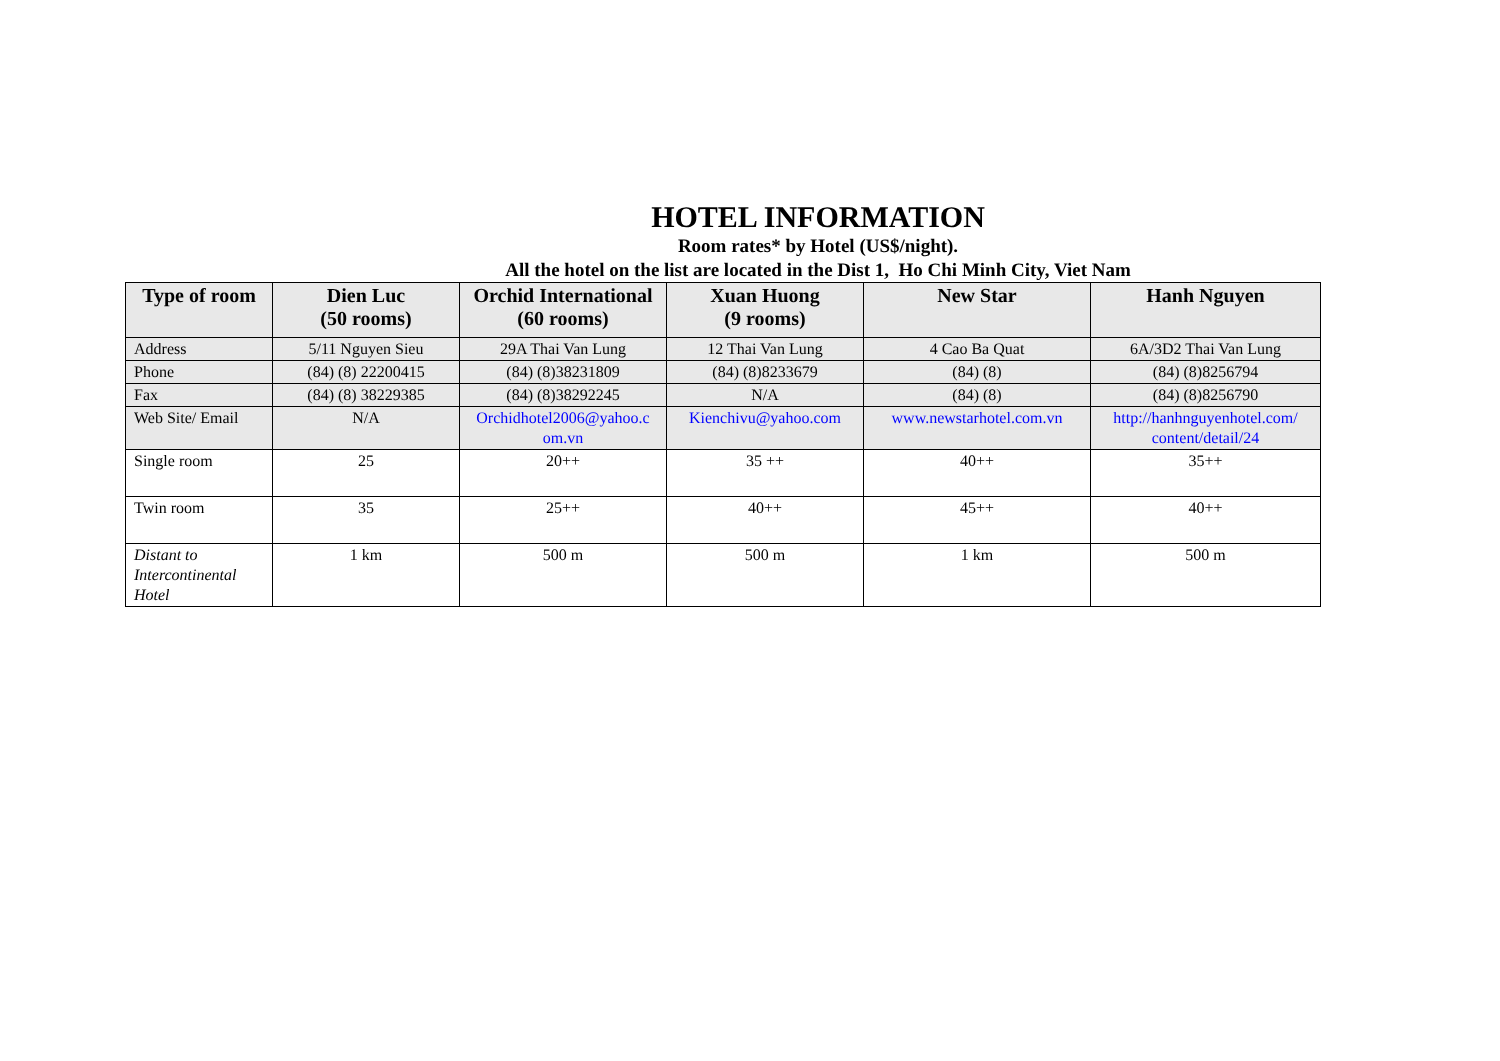HOTEL INFORMATION
Room rates* by Hotel (US$/night).
All the hotel on the list are located in the Dist 1, Ho Chi Minh City, Viet Nam
| Type of room | Dien Luc (50 rooms) | Orchid International (60 rooms) | Xuan Huong (9 rooms) | New Star | Hanh Nguyen |
| --- | --- | --- | --- | --- | --- |
| Address | 5/11 Nguyen Sieu | 29A Thai Van Lung | 12 Thai Van Lung | 4 Cao Ba Quat | 6A/3D2 Thai Van Lung |
| Phone | (84) (8) 22200415 | (84) (8)38231809 | (84) (8)8233679 | (84) (8) | (84) (8)8256794 |
| Fax | (84) (8) 38229385 | (84) (8)38292245 | N/A | (84) (8) | (84) (8)8256790 |
| Web Site/ Email | N/A | Orchidhotel2006@yahoo.c om.vn | Kienchivu@yahoo.com | www.newstarhotel.com.vn | http://hanhnguyenhotel.com/ content/detail/24 |
| Single room | 25 | 20++ | 35 ++ | 40++ | 35++ |
| Twin room | 35 | 25++ | 40++ | 45++ | 40++ |
| Distant to Intercontinental Hotel | 1 km | 500 m | 500 m | 1 km | 500 m |